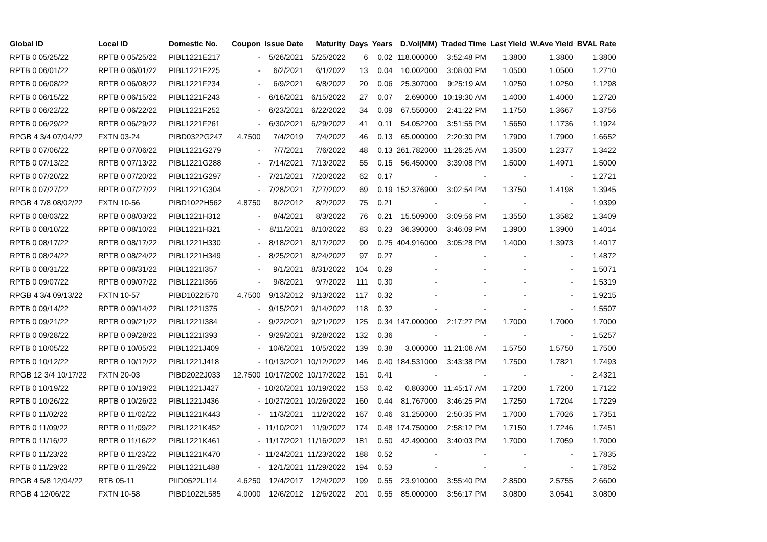| Global ID | Local ID | Domestic No. | Coupon | Issue Date | Maturity | Days | Years | D.Vol(MM) | Traded Time | Last Yield | W.Ave Yield | BVAL Rate |
| --- | --- | --- | --- | --- | --- | --- | --- | --- | --- | --- | --- | --- |
| RPTB 0 05/25/22 | RPTB 0 05/25/22 | PIBL1221E217 | - | 5/26/2021 | 5/25/2022 | 6 | 0.02 | 118.000000 | 3:52:48 PM | 1.3800 | 1.3800 | 1.3800 |
| RPTB 0 06/01/22 | RPTB 0 06/01/22 | PIBL1221F225 | - | 6/2/2021 | 6/1/2022 | 13 | 0.04 | 10.002000 | 3:08:00 PM | 1.0500 | 1.0500 | 1.2710 |
| RPTB 0 06/08/22 | RPTB 0 06/08/22 | PIBL1221F234 | - | 6/9/2021 | 6/8/2022 | 20 | 0.06 | 25.307000 | 9:25:19 AM | 1.0250 | 1.0250 | 1.1298 |
| RPTB 0 06/15/22 | RPTB 0 06/15/22 | PIBL1221F243 | - | 6/16/2021 | 6/15/2022 | 27 | 0.07 | 2.690000 | 10:19:30 AM | 1.4000 | 1.4000 | 1.2720 |
| RPTB 0 06/22/22 | RPTB 0 06/22/22 | PIBL1221F252 | - | 6/23/2021 | 6/22/2022 | 34 | 0.09 | 67.550000 | 2:41:22 PM | 1.1750 | 1.3667 | 1.3756 |
| RPTB 0 06/29/22 | RPTB 0 06/29/22 | PIBL1221F261 | - | 6/30/2021 | 6/29/2022 | 41 | 0.11 | 54.052200 | 3:51:55 PM | 1.5650 | 1.1736 | 1.1924 |
| RPGB 4 3/4 07/04/22 | FXTN 03-24 | PIBD0322G247 | 4.7500 | 7/4/2019 | 7/4/2022 | 46 | 0.13 | 65.000000 | 2:20:30 PM | 1.7900 | 1.7900 | 1.6652 |
| RPTB 0 07/06/22 | RPTB 0 07/06/22 | PIBL1221G279 | - | 7/7/2021 | 7/6/2022 | 48 | 0.13 | 261.782000 | 11:26:25 AM | 1.3500 | 1.2377 | 1.3422 |
| RPTB 0 07/13/22 | RPTB 0 07/13/22 | PIBL1221G288 | - | 7/14/2021 | 7/13/2022 | 55 | 0.15 | 56.450000 | 3:39:08 PM | 1.5000 | 1.4971 | 1.5000 |
| RPTB 0 07/20/22 | RPTB 0 07/20/22 | PIBL1221G297 | - | 7/21/2021 | 7/20/2022 | 62 | 0.17 | - | - | - | - | 1.2721 |
| RPTB 0 07/27/22 | RPTB 0 07/27/22 | PIBL1221G304 | - | 7/28/2021 | 7/27/2022 | 69 | 0.19 | 152.376900 | 3:02:54 PM | 1.3750 | 1.4198 | 1.3945 |
| RPGB 4 7/8 08/02/22 | FXTN 10-56 | PIBD1022H562 | 4.8750 | 8/2/2012 | 8/2/2022 | 75 | 0.21 | - | - | - | - | 1.9399 |
| RPTB 0 08/03/22 | RPTB 0 08/03/22 | PIBL1221H312 | - | 8/4/2021 | 8/3/2022 | 76 | 0.21 | 15.509000 | 3:09:56 PM | 1.3550 | 1.3582 | 1.3409 |
| RPTB 0 08/10/22 | RPTB 0 08/10/22 | PIBL1221H321 | - | 8/11/2021 | 8/10/2022 | 83 | 0.23 | 36.390000 | 3:46:09 PM | 1.3900 | 1.3900 | 1.4014 |
| RPTB 0 08/17/22 | RPTB 0 08/17/22 | PIBL1221H330 | - | 8/18/2021 | 8/17/2022 | 90 | 0.25 | 404.916000 | 3:05:28 PM | 1.4000 | 1.3973 | 1.4017 |
| RPTB 0 08/24/22 | RPTB 0 08/24/22 | PIBL1221H349 | - | 8/25/2021 | 8/24/2022 | 97 | 0.27 | - | - | - | - | 1.4872 |
| RPTB 0 08/31/22 | RPTB 0 08/31/22 | PIBL1221I357 | - | 9/1/2021 | 8/31/2022 | 104 | 0.29 | - | - | - | - | 1.5071 |
| RPTB 0 09/07/22 | RPTB 0 09/07/22 | PIBL1221I366 | - | 9/8/2021 | 9/7/2022 | 111 | 0.30 | - | - | - | - | 1.5319 |
| RPGB 4 3/4 09/13/22 | FXTN 10-57 | PIBD1022I570 | 4.7500 | 9/13/2012 | 9/13/2022 | 117 | 0.32 | - | - | - | - | 1.9215 |
| RPTB 0 09/14/22 | RPTB 0 09/14/22 | PIBL1221I375 | - | 9/15/2021 | 9/14/2022 | 118 | 0.32 | - | - | - | - | 1.5507 |
| RPTB 0 09/21/22 | RPTB 0 09/21/22 | PIBL1221I384 | - | 9/22/2021 | 9/21/2022 | 125 | 0.34 | 147.000000 | 2:17:27 PM | 1.7000 | 1.7000 | 1.7000 |
| RPTB 0 09/28/22 | RPTB 0 09/28/22 | PIBL1221I393 | - | 9/29/2021 | 9/28/2022 | 132 | 0.36 | - | - | - | - | 1.5257 |
| RPTB 0 10/05/22 | RPTB 0 10/05/22 | PIBL1221J409 | - | 10/6/2021 | 10/5/2022 | 139 | 0.38 | 3.000000 | 11:21:08 AM | 1.5750 | 1.5750 | 1.7500 |
| RPTB 0 10/12/22 | RPTB 0 10/12/22 | PIBL1221J418 | - | 10/13/2021 | 10/12/2022 | 146 | 0.40 | 184.531000 | 3:43:38 PM | 1.7500 | 1.7821 | 1.7493 |
| RPGB 12 3/4 10/17/22 | FXTN 20-03 | PIBD2022J033 | 12.7500 | 10/17/2002 | 10/17/2022 | 151 | 0.41 | - | - | - | - | 2.4321 |
| RPTB 0 10/19/22 | RPTB 0 10/19/22 | PIBL1221J427 | - | 10/20/2021 | 10/19/2022 | 153 | 0.42 | 0.803000 | 11:45:17 AM | 1.7200 | 1.7200 | 1.7122 |
| RPTB 0 10/26/22 | RPTB 0 10/26/22 | PIBL1221J436 | - | 10/27/2021 | 10/26/2022 | 160 | 0.44 | 81.767000 | 3:46:25 PM | 1.7250 | 1.7204 | 1.7229 |
| RPTB 0 11/02/22 | RPTB 0 11/02/22 | PIBL1221K443 | - | 11/3/2021 | 11/2/2022 | 167 | 0.46 | 31.250000 | 2:50:35 PM | 1.7000 | 1.7026 | 1.7351 |
| RPTB 0 11/09/22 | RPTB 0 11/09/22 | PIBL1221K452 | - | 11/10/2021 | 11/9/2022 | 174 | 0.48 | 174.750000 | 2:58:12 PM | 1.7150 | 1.7246 | 1.7451 |
| RPTB 0 11/16/22 | RPTB 0 11/16/22 | PIBL1221K461 | - | 11/17/2021 | 11/16/2022 | 181 | 0.50 | 42.490000 | 3:40:03 PM | 1.7000 | 1.7059 | 1.7000 |
| RPTB 0 11/23/22 | RPTB 0 11/23/22 | PIBL1221K470 | - | 11/24/2021 | 11/23/2022 | 188 | 0.52 | - | - | - | - | 1.7835 |
| RPTB 0 11/29/22 | RPTB 0 11/29/22 | PIBL1221L488 | - | 12/1/2021 | 11/29/2022 | 194 | 0.53 | - | - | - | - | 1.7852 |
| RPGB 4 5/8 12/04/22 | RTB 05-11 | PIID0522L114 | 4.6250 | 12/4/2017 | 12/4/2022 | 199 | 0.55 | 23.910000 | 3:55:40 PM | 2.8500 | 2.5755 | 2.6600 |
| RPGB 4 12/06/22 | FXTN 10-58 | PIBD1022L585 | 4.0000 | 12/6/2012 | 12/6/2022 | 201 | 0.55 | 85.000000 | 3:56:17 PM | 3.0800 | 3.0541 | 3.0800 |